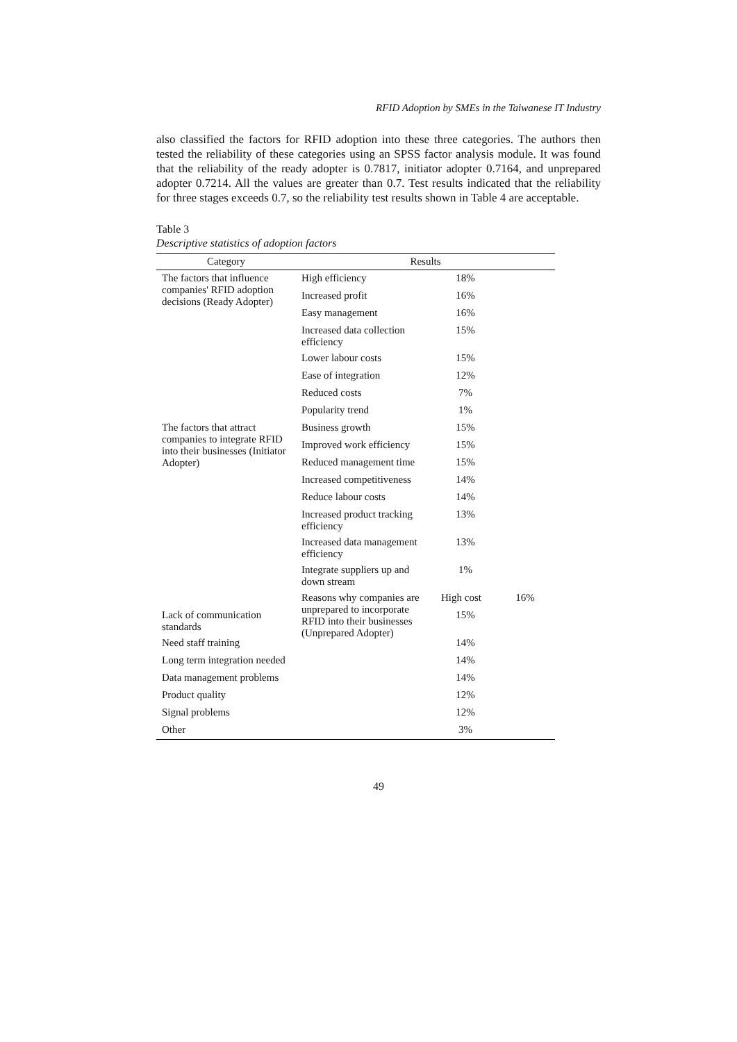RFID Adoption by SMEs in the Taiwanese IT Industry
also classified the factors for RFID adoption into these three categories. The authors then tested the reliability of these categories using an SPSS factor analysis module. It was found that the reliability of the ready adopter is 0.7817, initiator adopter 0.7164, and unprepared adopter 0.7214. All the values are greater than 0.7. Test results indicated that the reliability for three stages exceeds 0.7, so the reliability test results shown in Table 4 are acceptable.
Table 3
Descriptive statistics of adoption factors
| Category | Results | | | |
| --- | --- | --- | --- | --- |
| The factors that influence companies' RFID adoption decisions (Ready Adopter) | High efficiency | 18% | | |
| | Increased profit | 16% | | |
| | Easy management | 16% | | |
| | Increased data collection efficiency | 15% | | |
| | Lower labour costs | 15% | | |
| | Ease of integration | 12% | | |
| | Reduced costs | 7% | | |
| | Popularity trend | 1% | | |
| The factors that attract companies to integrate RFID into their businesses (Initiator Adopter) | Business growth | 15% | | |
| | Improved work efficiency | 15% | | |
| | Reduced management time | 15% | | |
| | Increased competitiveness | 14% | | |
| | Reduce labour costs | 14% | | |
| | Increased product tracking efficiency | 13% | | |
| | Increased data management efficiency | 13% | | |
| | Integrate suppliers up and down stream | 1% | | |
| | Reasons why companies are unprepared to incorporate RFID into their businesses (Unprepared Adopter) | High cost | 16% | |
| Lack of communication standards | | 15% | | |
| Need staff training | | 14% | | |
| Long term integration needed | | 14% | | |
| Data management problems | | 14% | | |
| Product quality | | 12% | | |
| Signal problems | | 12% | | |
| Other | | 3% | | |
49